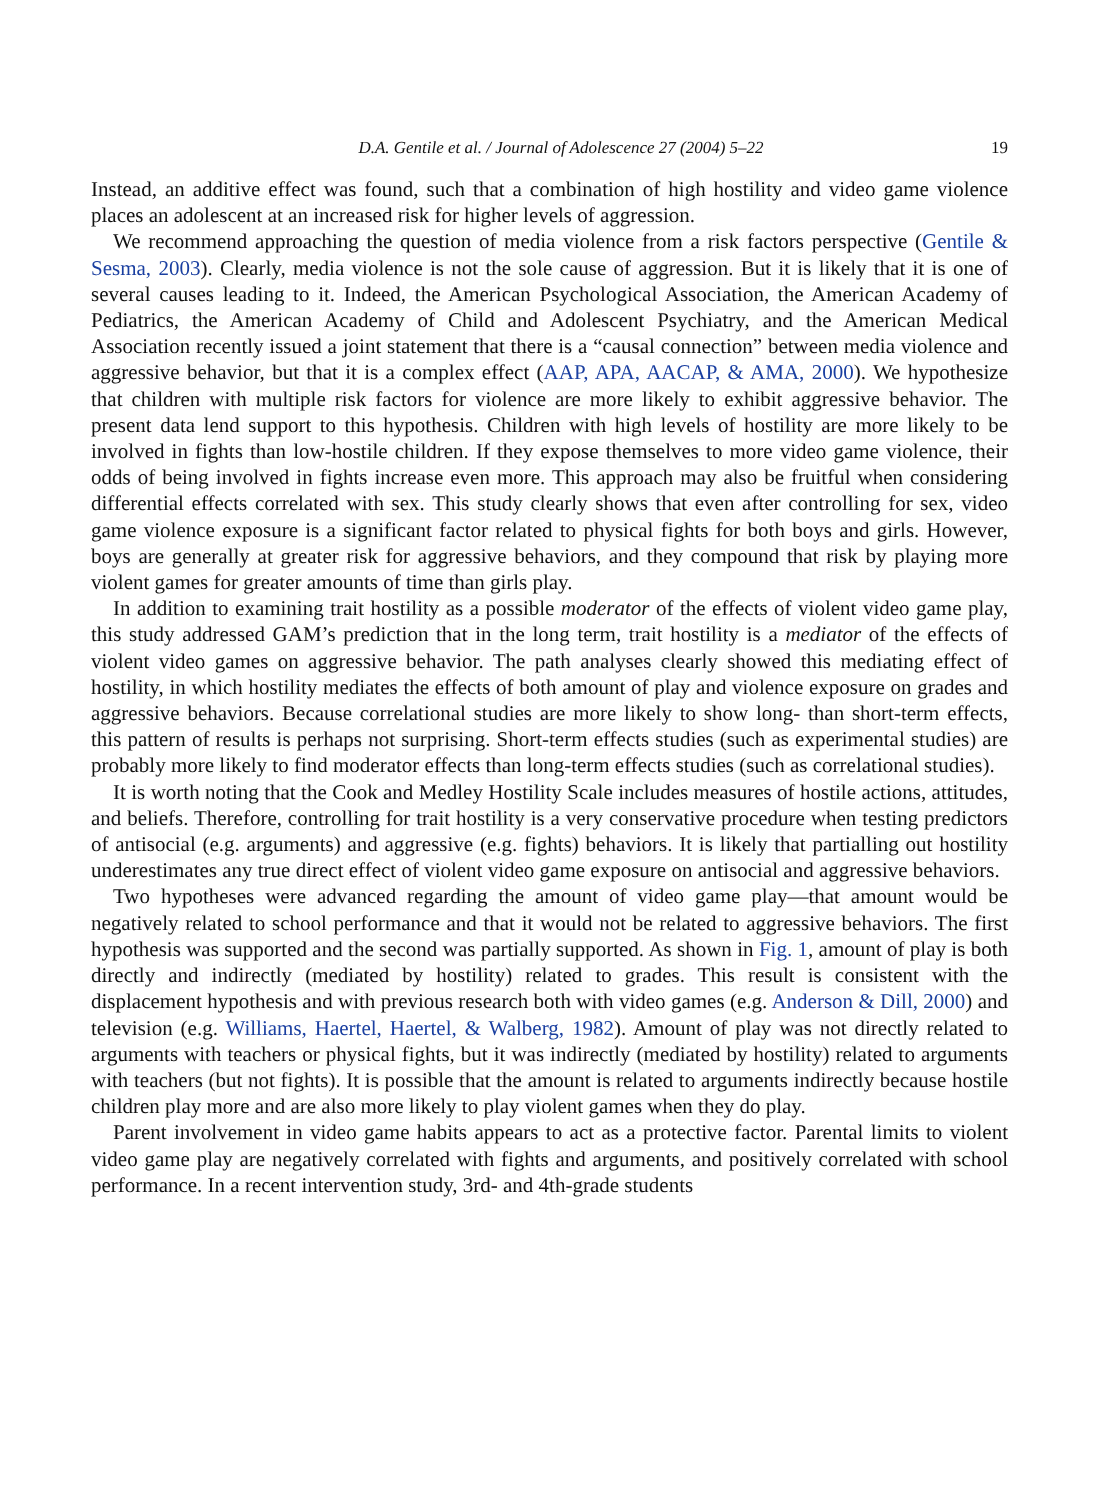D.A. Gentile et al. / Journal of Adolescence 27 (2004) 5–22 19
Instead, an additive effect was found, such that a combination of high hostility and video game violence places an adolescent at an increased risk for higher levels of aggression.
We recommend approaching the question of media violence from a risk factors perspective (Gentile & Sesma, 2003). Clearly, media violence is not the sole cause of aggression. But it is likely that it is one of several causes leading to it. Indeed, the American Psychological Association, the American Academy of Pediatrics, the American Academy of Child and Adolescent Psychiatry, and the American Medical Association recently issued a joint statement that there is a “causal connection” between media violence and aggressive behavior, but that it is a complex effect (AAP, APA, AACAP, & AMA, 2000). We hypothesize that children with multiple risk factors for violence are more likely to exhibit aggressive behavior. The present data lend support to this hypothesis. Children with high levels of hostility are more likely to be involved in fights than low-hostile children. If they expose themselves to more video game violence, their odds of being involved in fights increase even more. This approach may also be fruitful when considering differential effects correlated with sex. This study clearly shows that even after controlling for sex, video game violence exposure is a significant factor related to physical fights for both boys and girls. However, boys are generally at greater risk for aggressive behaviors, and they compound that risk by playing more violent games for greater amounts of time than girls play.
In addition to examining trait hostility as a possible moderator of the effects of violent video game play, this study addressed GAM’s prediction that in the long term, trait hostility is a mediator of the effects of violent video games on aggressive behavior. The path analyses clearly showed this mediating effect of hostility, in which hostility mediates the effects of both amount of play and violence exposure on grades and aggressive behaviors. Because correlational studies are more likely to show long- than short-term effects, this pattern of results is perhaps not surprising. Short-term effects studies (such as experimental studies) are probably more likely to find moderator effects than long-term effects studies (such as correlational studies).
It is worth noting that the Cook and Medley Hostility Scale includes measures of hostile actions, attitudes, and beliefs. Therefore, controlling for trait hostility is a very conservative procedure when testing predictors of antisocial (e.g. arguments) and aggressive (e.g. fights) behaviors. It is likely that partialling out hostility underestimates any true direct effect of violent video game exposure on antisocial and aggressive behaviors.
Two hypotheses were advanced regarding the amount of video game play—that amount would be negatively related to school performance and that it would not be related to aggressive behaviors. The first hypothesis was supported and the second was partially supported. As shown in Fig. 1, amount of play is both directly and indirectly (mediated by hostility) related to grades. This result is consistent with the displacement hypothesis and with previous research both with video games (e.g. Anderson & Dill, 2000) and television (e.g. Williams, Haertel, Haertel, & Walberg, 1982). Amount of play was not directly related to arguments with teachers or physical fights, but it was indirectly (mediated by hostility) related to arguments with teachers (but not fights). It is possible that the amount is related to arguments indirectly because hostile children play more and are also more likely to play violent games when they do play.
Parent involvement in video game habits appears to act as a protective factor. Parental limits to violent video game play are negatively correlated with fights and arguments, and positively correlated with school performance. In a recent intervention study, 3rd- and 4th-grade students